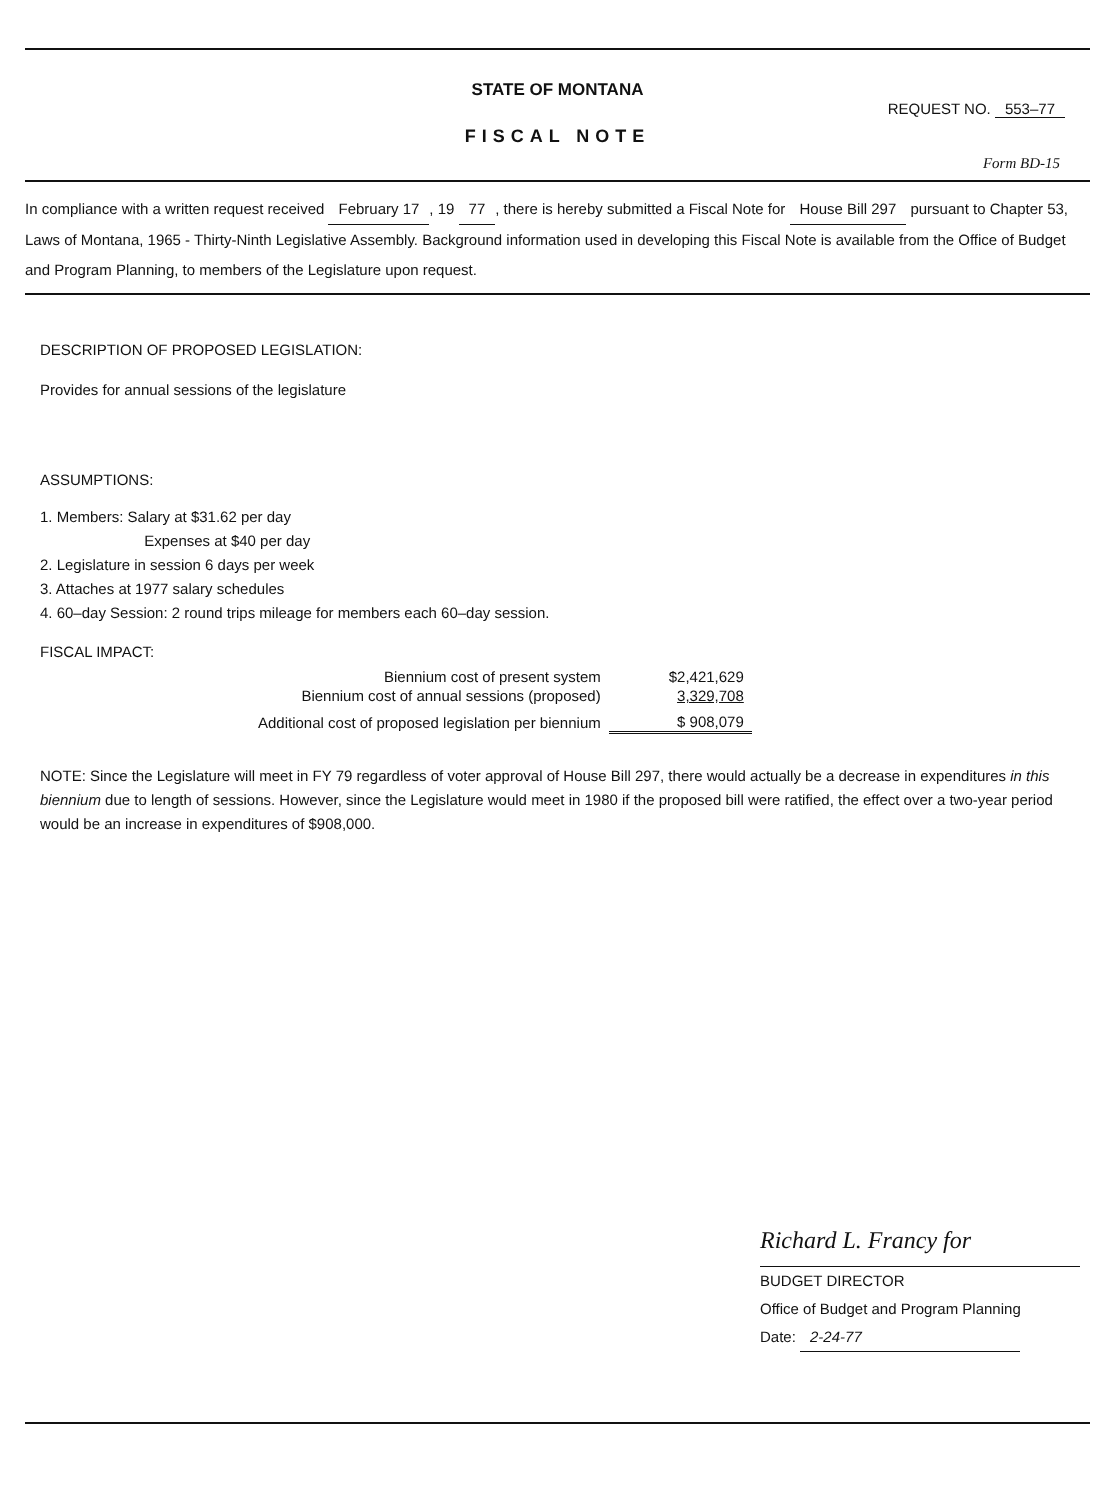STATE OF MONTANA
REQUEST NO. 553–77
FISCAL NOTE
Form BD-15
In compliance with a written request received February 17, 19 77, there is hereby submitted a Fiscal Note for House Bill 297 pursuant to Chapter 53, Laws of Montana, 1965 - Thirty-Ninth Legislative Assembly. Background information used in developing this Fiscal Note is available from the Office of Budget and Program Planning, to members of the Legislature upon request.
DESCRIPTION OF PROPOSED LEGISLATION:
Provides for annual sessions of the legislature
ASSUMPTIONS:
1. Members: Salary at $31.62 per day
Expenses at $40 per day
2. Legislature in session 6 days per week
3. Attaches at 1977 salary schedules
4. 60–day Session: 2 round trips mileage for members each 60–day session.
FISCAL IMPACT:
| Biennium cost of present system | $2,421,629 |
| Biennium cost of annual sessions (proposed) | 3,329,708 |
| Additional cost of proposed legislation per biennium | $ 908,079 |
NOTE: Since the Legislature will meet in FY 79 regardless of voter approval of House Bill 297, there would actually be a decrease in expenditures in this biennium due to length of sessions. However, since the Legislature would meet in 1980 if the proposed bill were ratified, the effect over a two-year period would be an increase in expenditures of $908,000.
Richard L. Francy for
BUDGET DIRECTOR
Office of Budget and Program Planning
Date: 2-24-77